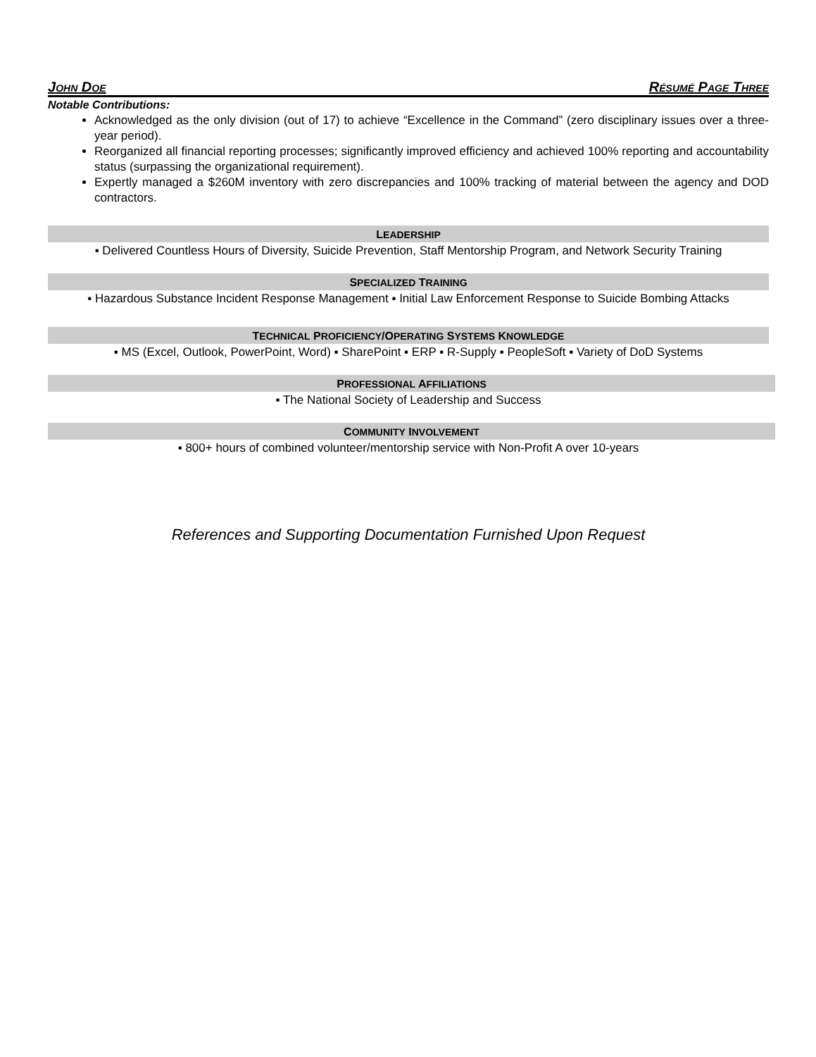JOHN DOE RÉSUMÉ PAGE THREE
Notable Contributions:
Acknowledged as the only division (out of 17) to achieve “Excellence in the Command” (zero disciplinary issues over a three-year period).
Reorganized all financial reporting processes; significantly improved efficiency and achieved 100% reporting and accountability status (surpassing the organizational requirement).
Expertly managed a $260M inventory with zero discrepancies and 100% tracking of material between the agency and DOD contractors.
LEADERSHIP
▪ Delivered Countless Hours of Diversity, Suicide Prevention, Staff Mentorship Program, and Network Security Training
SPECIALIZED TRAINING
▪ Hazardous Substance Incident Response Management ▪ Initial Law Enforcement Response to Suicide Bombing Attacks
TECHNICAL PROFICIENCY/OPERATING SYSTEMS KNOWLEDGE
▪ MS (Excel, Outlook, PowerPoint, Word) ▪ SharePoint ▪ ERP ▪ R-Supply ▪ PeopleSoft ▪ Variety of DoD Systems
PROFESSIONAL AFFILIATIONS
▪ The National Society of Leadership and Success
COMMUNITY INVOLVEMENT
▪ 800+ hours of combined volunteer/mentorship service with Non-Profit A over 10-years
References and Supporting Documentation Furnished Upon Request